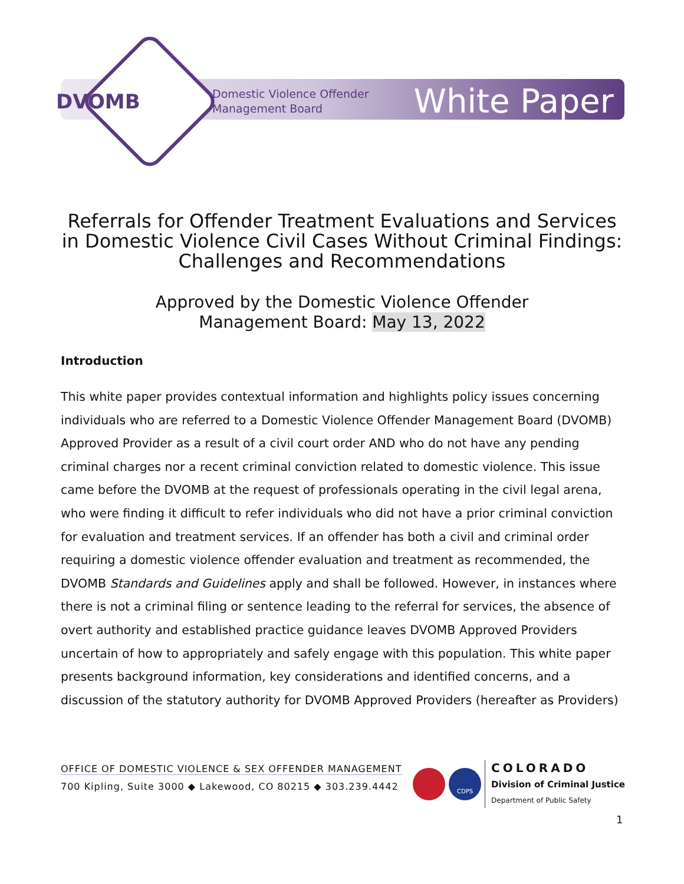DVOMB
Domestic Violence Offender
Management Board
White Paper
Referrals for Offender Treatment Evaluations and Services in Domestic Violence Civil Cases Without Criminal Findings: Challenges and Recommendations
Approved by the Domestic Violence Offender
Management Board: May 13, 2022
Introduction
This white paper provides contextual information and highlights policy issues concerning individuals who are referred to a Domestic Violence Offender Management Board (DVOMB) Approved Provider as a result of a civil court order AND who do not have any pending criminal charges nor a recent criminal conviction related to domestic violence. This issue came before the DVOMB at the request of professionals operating in the civil legal arena, who were finding it difficult to refer individuals who did not have a prior criminal conviction for evaluation and treatment services. If an offender has both a civil and criminal order requiring a domestic violence offender evaluation and treatment as recommended, the DVOMB Standards and Guidelines apply and shall be followed. However, in instances where there is not a criminal filing or sentence leading to the referral for services, the absence of overt authority and established practice guidance leaves DVOMB Approved Providers uncertain of how to appropriately and safely engage with this population. This white paper presents background information, key considerations and identified concerns, and a discussion of the statutory authority for DVOMB Approved Providers (hereafter as Providers)
OFFICE OF DOMESTIC VIOLENCE & SEX OFFENDER MANAGEMENT
700 Kipling, Suite 3000 ◆ Lakewood, CO 80215 ◆ 303.239.4442
CDPS
COLORADO
Division of Criminal Justice
Department of Public Safety
1